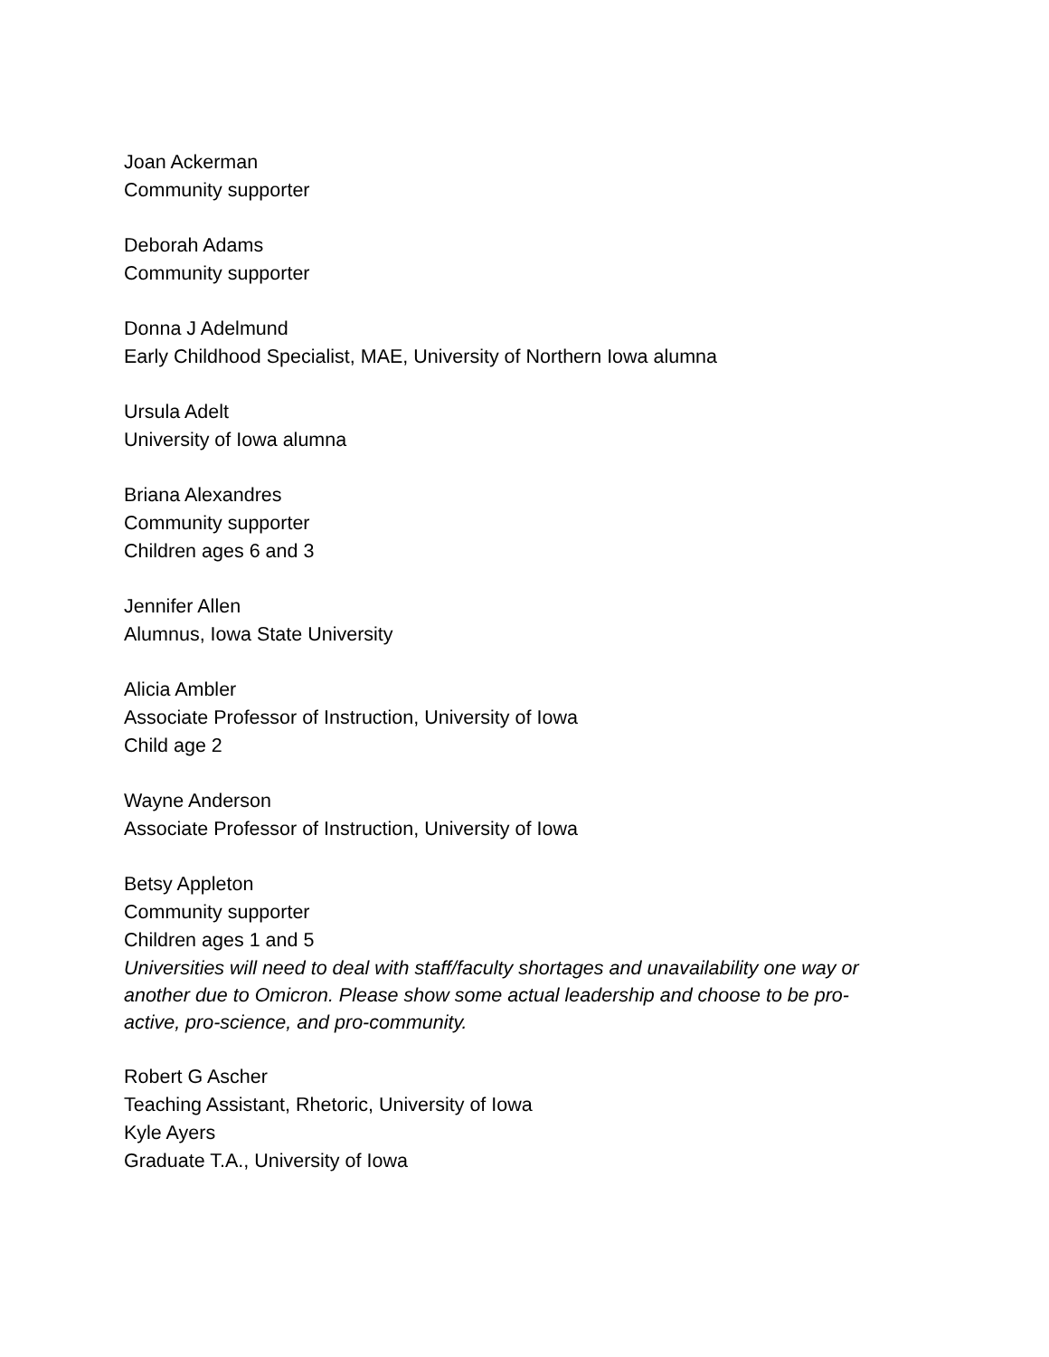Joan Ackerman
Community supporter
Deborah Adams
Community supporter
Donna J Adelmund
Early Childhood Specialist, MAE, University of Northern Iowa alumna
Ursula Adelt
University of Iowa alumna
Briana Alexandres
Community supporter
Children ages 6 and 3
Jennifer Allen
Alumnus, Iowa State University
Alicia Ambler
Associate Professor of Instruction, University of Iowa
Child age 2
Wayne Anderson
Associate Professor of Instruction, University of Iowa
Betsy Appleton
Community supporter
Children ages 1 and 5
Universities will need to deal with staff/faculty shortages and unavailability one way or another due to Omicron. Please show some actual leadership and choose to be pro-active, pro-science, and pro-community.
Robert G Ascher
Teaching Assistant, Rhetoric, University of Iowa
Kyle Ayers
Graduate T.A., University of Iowa